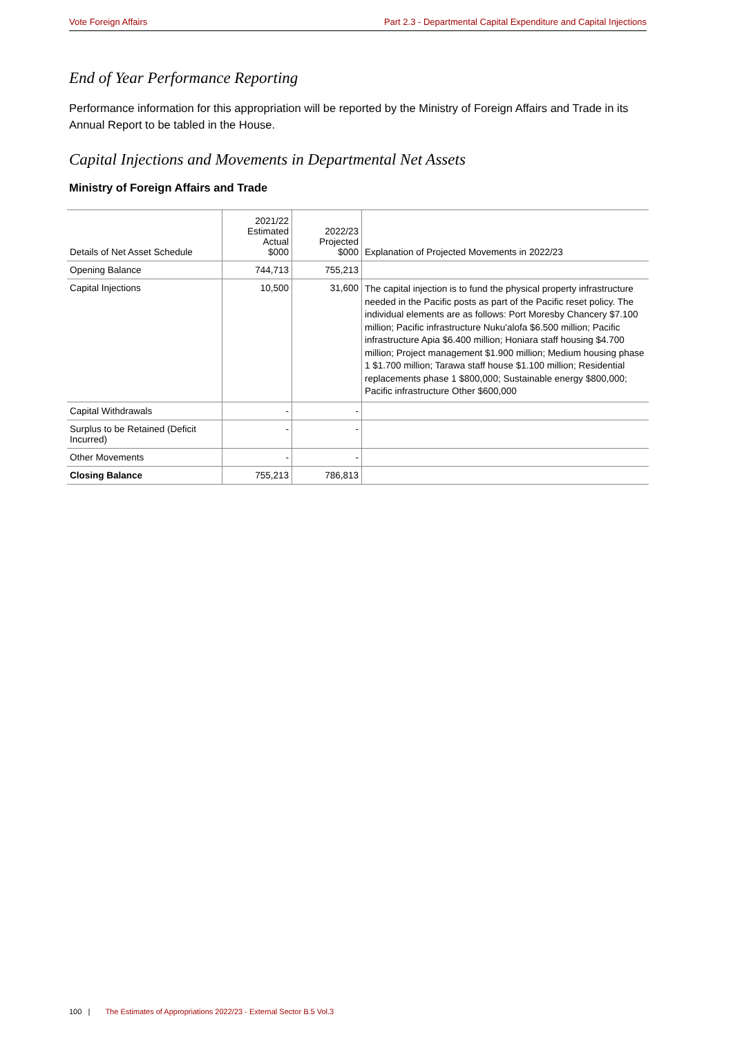Vote Foreign Affairs Part 2.3 - Departmental Capital Expenditure and Capital Injections
End of Year Performance Reporting
Performance information for this appropriation will be reported by the Ministry of Foreign Affairs and Trade in its Annual Report to be tabled in the House.
Capital Injections and Movements in Departmental Net Assets
Ministry of Foreign Affairs and Trade
| Details of Net Asset Schedule | 2021/22 Estimated Actual $000 | 2022/23 Projected $000 | Explanation of Projected Movements in 2022/23 |
| --- | --- | --- | --- |
| Opening Balance | 744,713 | 755,213 | |
| Capital Injections | 10,500 | 31,600 | The capital injection is to fund the physical property infrastructure needed in the Pacific posts as part of the Pacific reset policy. The individual elements are as follows: Port Moresby Chancery $7.100 million; Pacific infrastructure Nuku'alofa $6.500 million; Pacific infrastructure Apia $6.400 million; Honiara staff housing $4.700 million; Project management $1.900 million; Medium housing phase 1 $1.700 million; Tarawa staff house $1.100 million; Residential replacements phase 1 $800,000; Sustainable energy $800,000; Pacific infrastructure Other $600,000 |
| Capital Withdrawals | - | - | |
| Surplus to be Retained (Deficit Incurred) | - | - | |
| Other Movements | - | - | |
| Closing Balance | 755,213 | 786,813 | |
100 | The Estimates of Appropriations 2022/23 - External Sector B.5 Vol.3